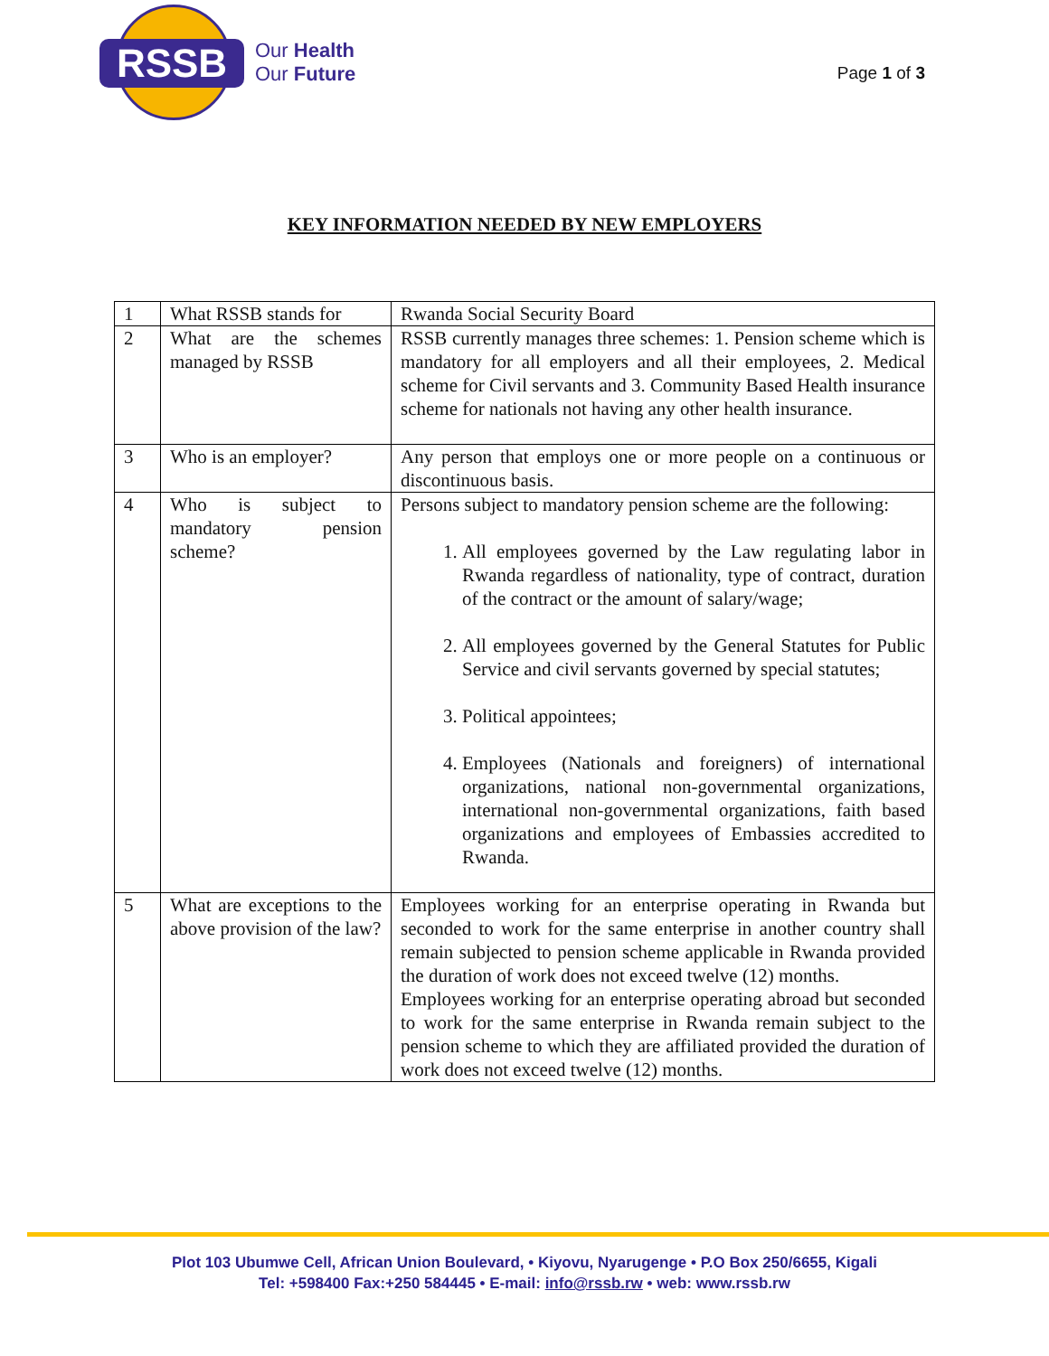RSSB
Our Health
Our Future
Page 1 of 3
KEY INFORMATION NEEDED BY NEW EMPLOYERS
| 1 | What RSSB stands for | Rwanda Social Security Board |
| 2 | What are the schemes managed by RSSB | RSSB currently manages three schemes: 1. Pension scheme which is mandatory for all employers and all their employees, 2. Medical scheme for Civil servants and 3. Community Based Health insurance scheme for nationals not having any other health insurance. |
| 3 | Who is an employer? | Any person that employs one or more people on a continuous or discontinuous basis. |
| 4 | Who is subject to mandatory pension scheme? | Persons subject to mandatory pension scheme are the following: 1. All employees governed by the Law regulating labor in Rwanda regardless of nationality, type of contract, duration of the contract or the amount of salary/wage; 2. All employees governed by the General Statutes for Public Service and civil servants governed by special statutes; 3. Political appointees; 4. Employees (Nationals and foreigners) of international organizations, national non-governmental organizations, international non-governmental organizations, faith based organizations and employees of Embassies accredited to Rwanda. |
| 5 | What are exceptions to the above provision of the law? | Employees working for an enterprise operating in Rwanda but seconded to work for the same enterprise in another country shall remain subjected to pension scheme applicable in Rwanda provided the duration of work does not exceed twelve (12) months. Employees working for an enterprise operating abroad but seconded to work for the same enterprise in Rwanda remain subject to the pension scheme to which they are affiliated provided the duration of work does not exceed twelve (12) months. |
Plot 103 Ubumwe Cell, African Union Boulevard, • Kiyovu, Nyarugenge • P.O Box 250/6655, Kigali
Tel: +598400 Fax:+250 584445 • E-mail: info@rssb.rw • web: www.rssb.rw